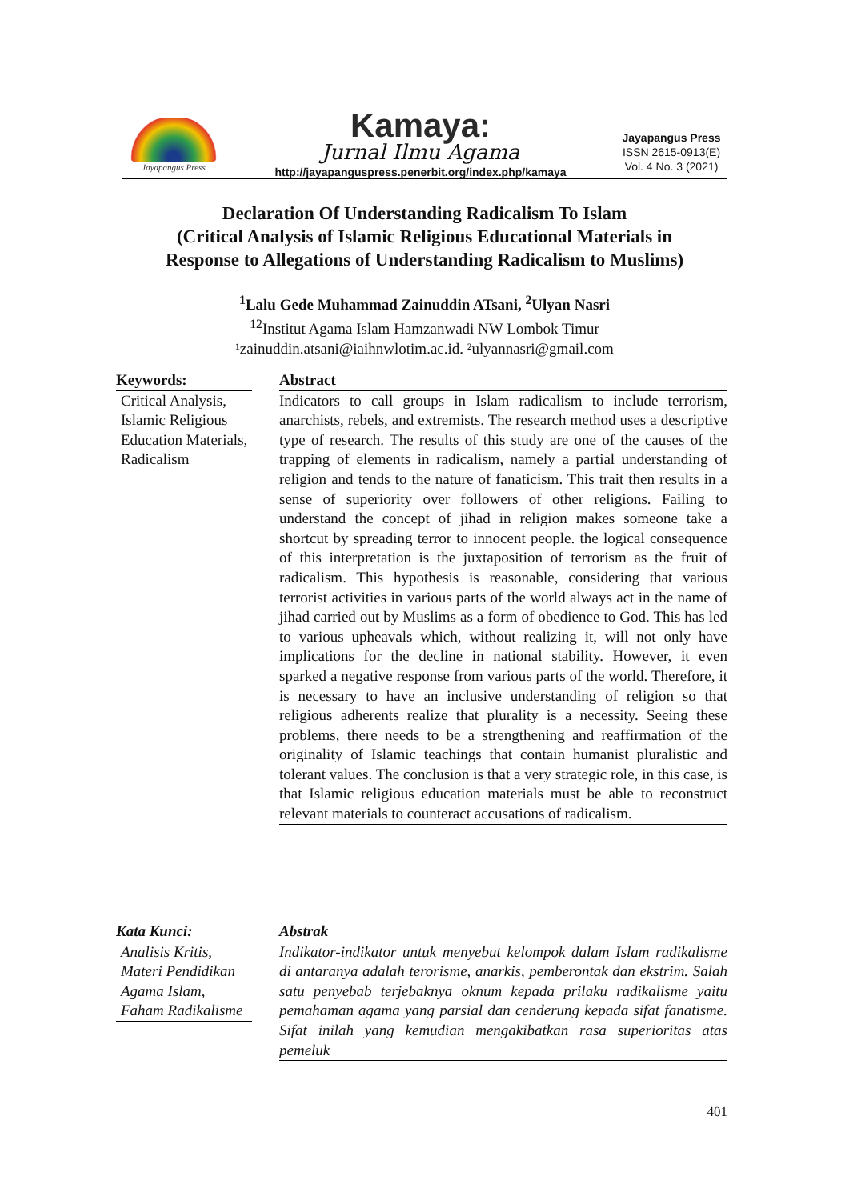Jayapangus Press
Kamaya:
Jurnal Ilmu Agama
http://jayapanguspress.penerbit.org/index.php/kamaya
Jayapangus Press
ISSN 2615-0913(E)
Vol. 4 No. 3 (2021)
Declaration Of Understanding Radicalism To Islam
(Critical Analysis of Islamic Religious Educational Materials in
Response to Allegations of Understanding Radicalism to Muslims)
<sup>1</sup> Lalu Gede Muhammad Zainuddin ATsani, <sup>2</sup>Ulyan Nasri
<sup>12</sup> Institut Agama Islam Hamzanwadi NW Lombok Timur
¹zainuddin.atsani@iaihnwlotim.ac.id. ²ulyannasri@gmail.com
Keywords:
Critical Analysis, Islamic Religious Education Materials, Radicalism
Abstract
Indicators to call groups in Islam radicalism to include terrorism, anarchists, rebels, and extremists. The research method uses a descriptive type of research. The results of this study are one of the causes of the trapping of elements in radicalism, namely a partial understanding of religion and tends to the nature of fanaticism. This trait then results in a sense of superiority over followers of other religions. Failing to understand the concept of jihad in religion makes someone take a shortcut by spreading terror to innocent people. the logical consequence of this interpretation is the juxtaposition of terrorism as the fruit of radicalism. This hypothesis is reasonable, considering that various terrorist activities in various parts of the world always act in the name of jihad carried out by Muslims as a form of obedience to God. This has led to various upheavals which, without realizing it, will not only have implications for the decline in national stability. However, it even sparked a negative response from various parts of the world. Therefore, it is necessary to have an inclusive understanding of religion so that religious adherents realize that plurality is a necessity. Seeing these problems, there needs to be a strengthening and reaffirmation of the originality of Islamic teachings that contain humanist pluralistic and tolerant values. The conclusion is that a very strategic role, in this case, is that Islamic religious education materials must be able to reconstruct relevant materials to counteract accusations of radicalism.
Kata Kunci:
Analisis Kritis, Materi Pendidikan Agama Islam, Faham Radikalisme
Abstrak
Indikator-indikator untuk menyebut kelompok dalam Islam radikalisme di antaranya adalah terorisme, anarkis, pemberontak dan ekstrim. Salah satu penyebab terjebaknya oknum kepada prilaku radikalisme yaitu pemahaman agama yang parsial dan cenderung kepada sifat fanatisme. Sifat inilah yang kemudian mengakibatkan rasa superioritas atas pemeluk
401